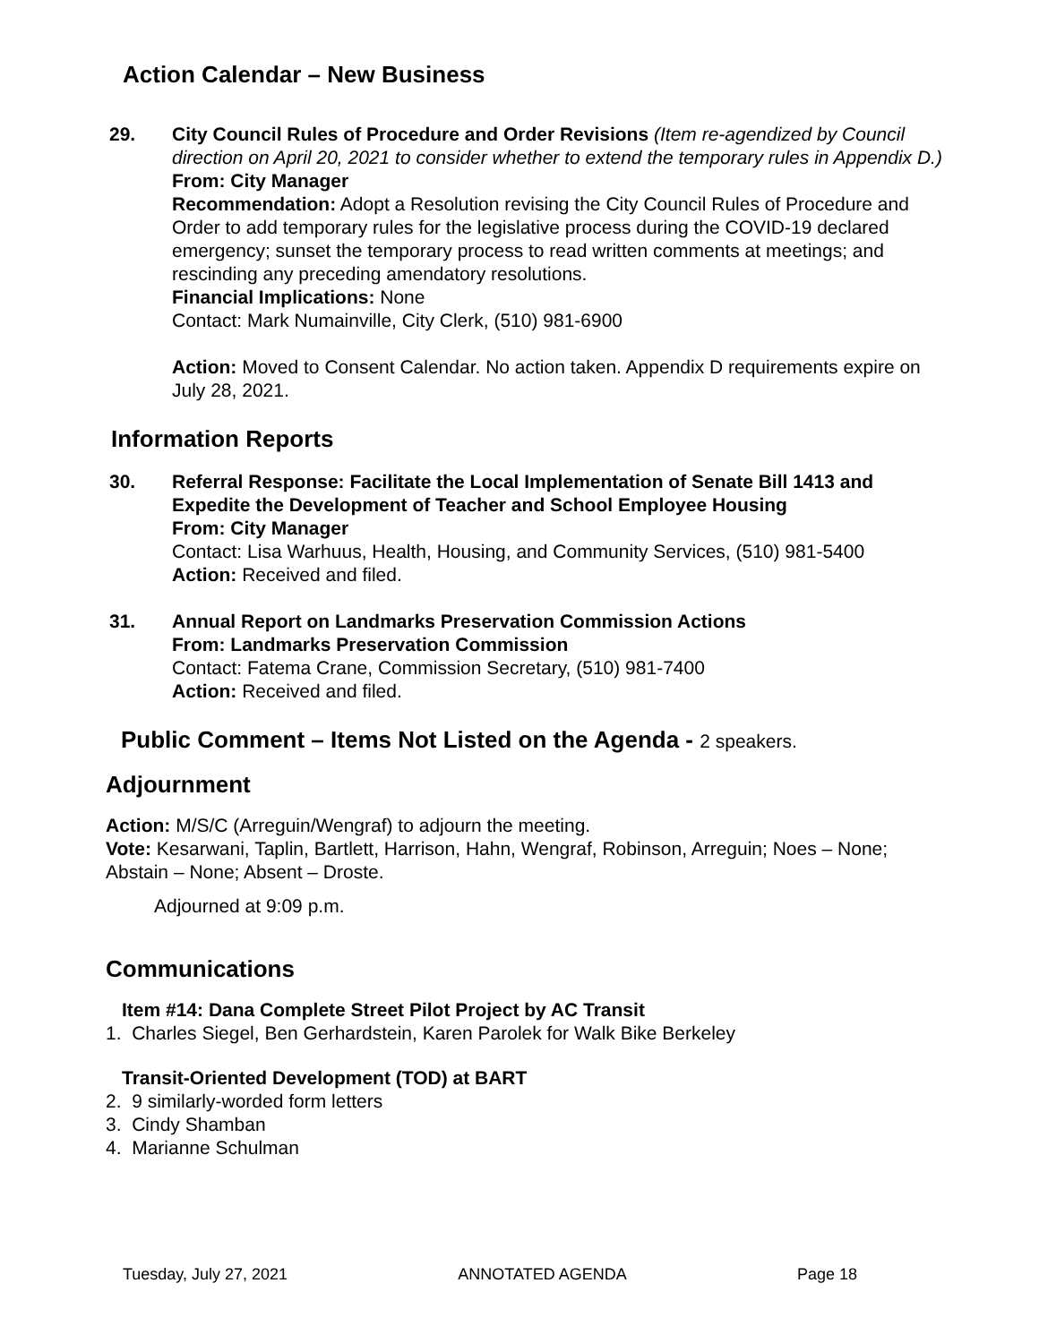Action Calendar – New Business
29. City Council Rules of Procedure and Order Revisions (Item re-agendized by Council direction on April 20, 2021 to consider whether to extend the temporary rules in Appendix D.)
From: City Manager
Recommendation: Adopt a Resolution revising the City Council Rules of Procedure and Order to add temporary rules for the legislative process during the COVID-19 declared emergency; sunset the temporary process to read written comments at meetings; and rescinding any preceding amendatory resolutions.
Financial Implications: None
Contact: Mark Numainville, City Clerk, (510) 981-6900
Action: Moved to Consent Calendar. No action taken. Appendix D requirements expire on July 28, 2021.
Information Reports
30. Referral Response: Facilitate the Local Implementation of Senate Bill 1413 and Expedite the Development of Teacher and School Employee Housing
From: City Manager
Contact: Lisa Warhuus, Health, Housing, and Community Services, (510) 981-5400
Action: Received and filed.
31. Annual Report on Landmarks Preservation Commission Actions
From: Landmarks Preservation Commission
Contact: Fatema Crane, Commission Secretary, (510) 981-7400
Action: Received and filed.
Public Comment – Items Not Listed on the Agenda - 2 speakers.
Adjournment
Action: M/S/C (Arreguin/Wengraf) to adjourn the meeting.
Vote: Kesarwani, Taplin, Bartlett, Harrison, Hahn, Wengraf, Robinson, Arreguin; Noes – None; Abstain – None; Absent – Droste.
Adjourned at 9:09 p.m.
Communications
Item #14: Dana Complete Street Pilot Project by AC Transit
1. Charles Siegel, Ben Gerhardstein, Karen Parolek for Walk Bike Berkeley
Transit-Oriented Development (TOD) at BART
2. 9 similarly-worded form letters
3. Cindy Shamban
4. Marianne Schulman
Tuesday, July 27, 2021 ANNOTATED AGENDA Page 18